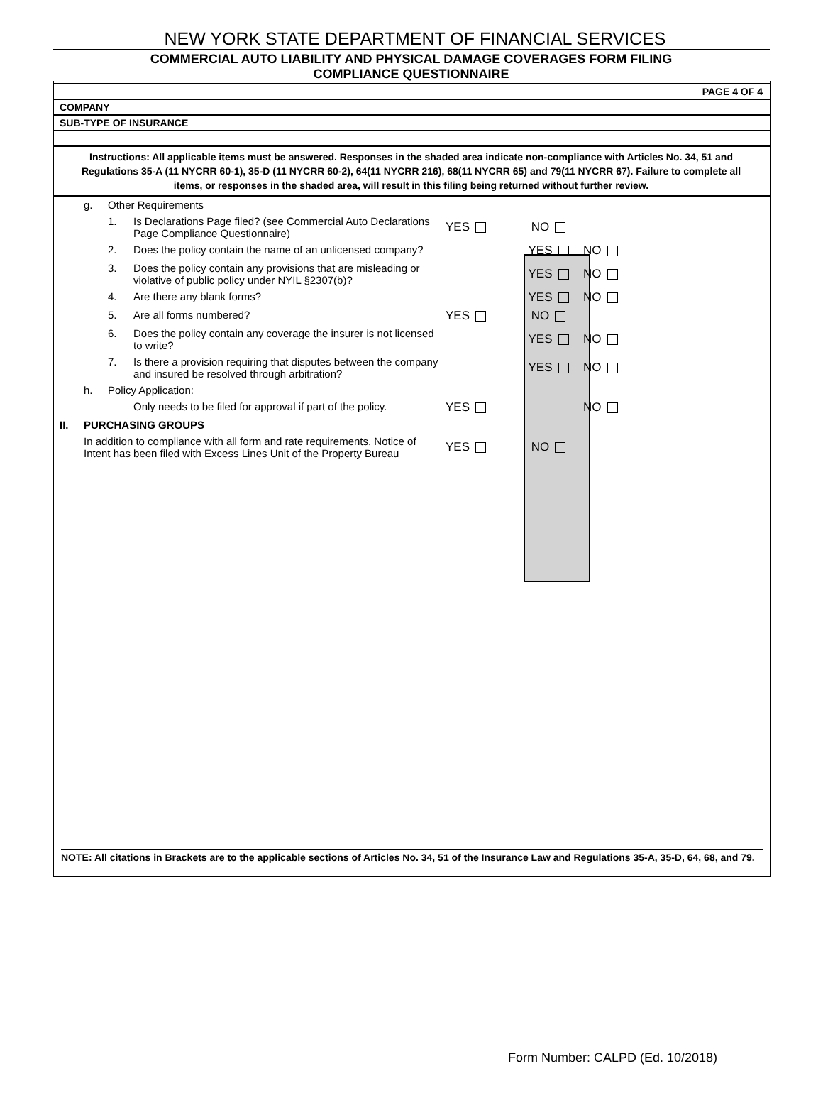NEW YORK STATE DEPARTMENT OF FINANCIAL SERVICES
COMMERCIAL AUTO LIABILITY AND PHYSICAL DAMAGE COVERAGES FORM FILING
COMPLIANCE QUESTIONNAIRE
PAGE 4 OF 4
COMPANY
SUB-TYPE OF INSURANCE
Instructions: All applicable items must be answered. Responses in the shaded area indicate non-compliance with Articles No. 34, 51 and Regulations 35-A (11 NYCRR 60-1), 35-D (11 NYCRR 60-2), 64(11 NYCRR 216), 68(11 NYCRR 65) and 79(11 NYCRR 67). Failure to complete all items, or responses in the shaded area, will result in this filing being returned without further review.
| | g. | Other Requirements | | | | |
| | | 1. | Is Declarations Page filed? (see Commercial Auto Declarations Page Compliance Questionnaire) | YES | NO | |
| | | 2. | Does the policy contain the name of an unlicensed company? | | YES | NO |
| | | 3. | Does the policy contain any provisions that are misleading or violative of public policy under NYIL §2307(b)? | | YES | NO |
| | | 4. | Are there any blank forms? | | YES | NO |
| | | 5. | Are all forms numbered? | YES | NO | |
| | | 6. | Does the policy contain any coverage the insurer is not licensed to write? | | YES | NO |
| | | 7. | Is there a provision requiring that disputes between the company and insured be resolved through arbitration? | | YES | NO |
| | h. | Policy Application: | | | | |
| | | | Only needs to be filed for approval if part of the policy. | YES | | NO |
| II. | PURCHASING GROUPS | | | | | |
| | In addition to compliance with all form and rate requirements, Notice of Intent has been filed with Excess Lines Unit of the Property Bureau | | | YES | NO | |
NOTE: All citations in Brackets are to the applicable sections of Articles No. 34, 51 of the Insurance Law and Regulations 35-A, 35-D, 64, 68, and 79.
Form Number: CALPD (Ed. 10/2018)